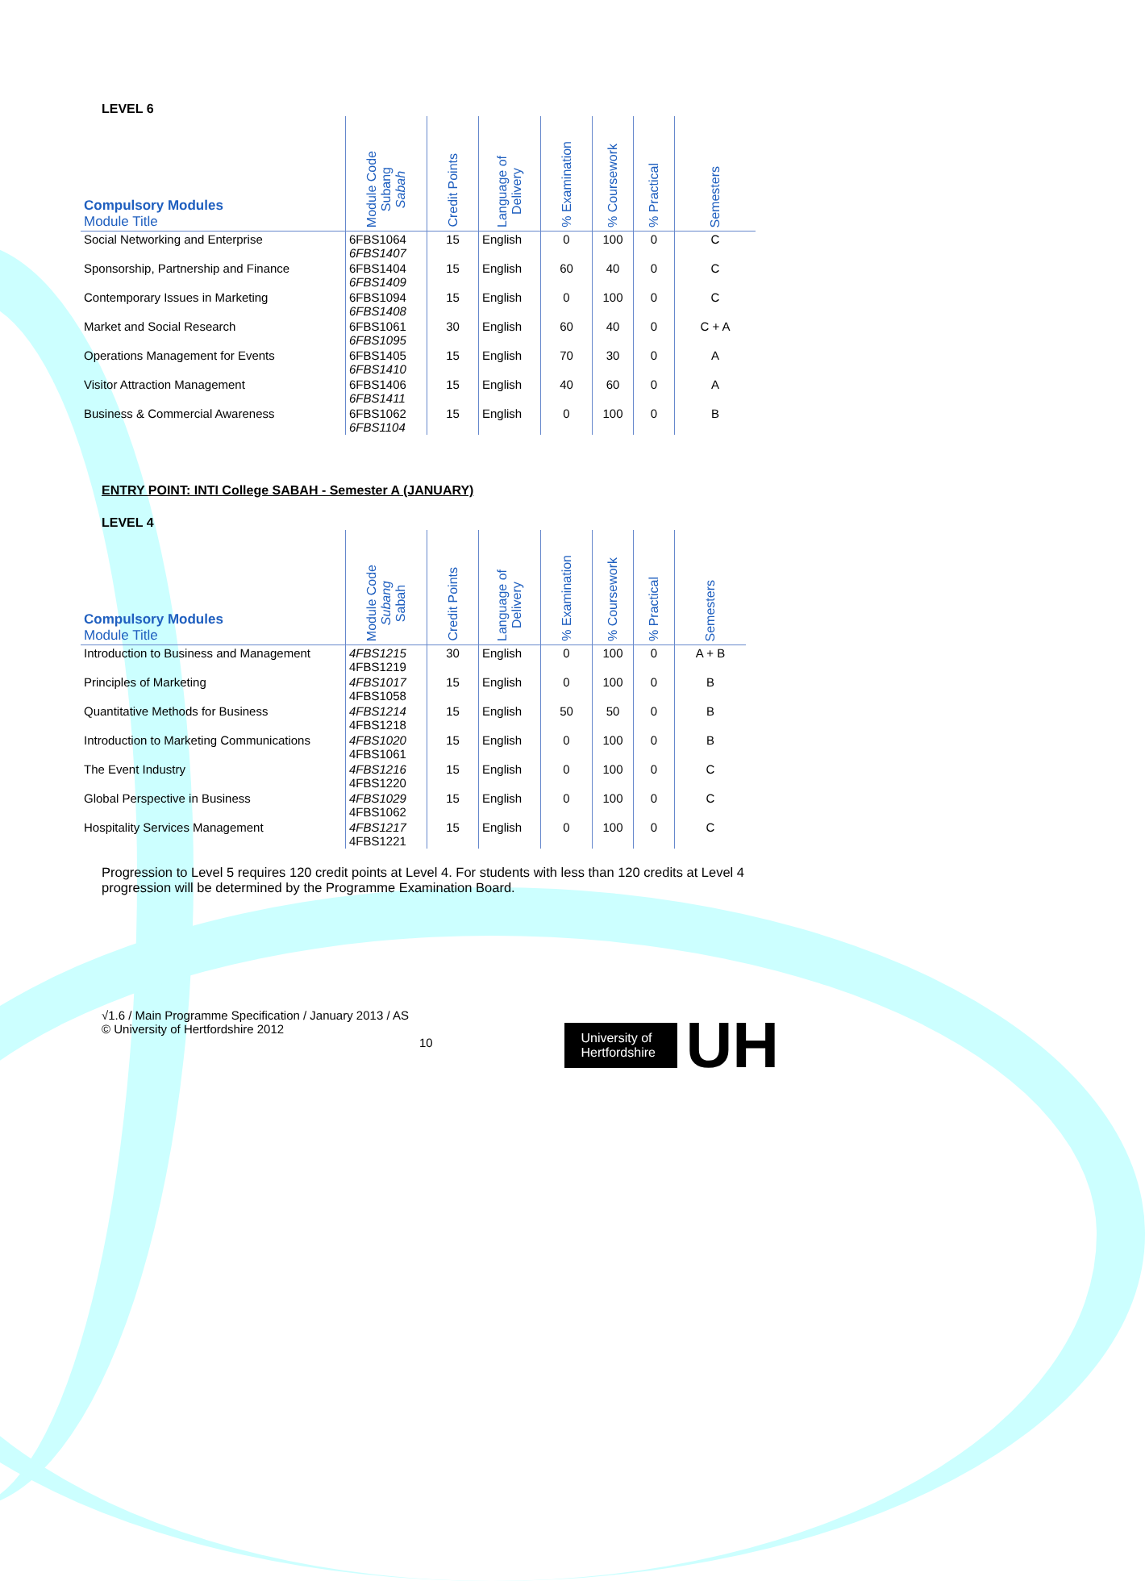LEVEL 6
| Compulsory Modules Module Title | Module Code Subang Sabah | Credit Points | Language of Delivery | % Examination | % Coursework | % Practical | Semesters |
| --- | --- | --- | --- | --- | --- | --- | --- |
| Social Networking and Enterprise | 6FBS1064 6FBS1407 | 15 | English | 0 | 100 | 0 | C |
| Sponsorship, Partnership and Finance | 6FBS1404 6FBS1409 | 15 | English | 60 | 40 | 0 | C |
| Contemporary Issues in Marketing | 6FBS1094 6FBS1408 | 15 | English | 0 | 100 | 0 | C |
| Market and Social Research | 6FBS1061 6FBS1095 | 30 | English | 60 | 40 | 0 | C + A |
| Operations Management for Events | 6FBS1405 6FBS1410 | 15 | English | 70 | 30 | 0 | A |
| Visitor Attraction Management | 6FBS1406 6FBS1411 | 15 | English | 40 | 60 | 0 | A |
| Business & Commercial Awareness | 6FBS1062 6FBS1104 | 15 | English | 0 | 100 | 0 | B |
ENTRY POINT: INTI College SABAH - Semester A (JANUARY)
LEVEL 4
| Compulsory Modules Module Title | Module Code Subang Sabah | Credit Points | Language of Delivery | % Examination | % Coursework | % Practical | Semesters |
| --- | --- | --- | --- | --- | --- | --- | --- |
| Introduction to Business and Management | 4FBS1215 4FBS1219 | 30 | English | 0 | 100 | 0 | A + B |
| Principles of Marketing | 4FBS1017 4FBS1058 | 15 | English | 0 | 100 | 0 | B |
| Quantitative Methods for Business | 4FBS1214 4FBS1218 | 15 | English | 50 | 50 | 0 | B |
| Introduction to Marketing Communications | 4FBS1020 4FBS1061 | 15 | English | 0 | 100 | 0 | B |
| The Event Industry | 4FBS1216 4FBS1220 | 15 | English | 0 | 100 | 0 | C |
| Global Perspective in Business | 4FBS1029 4FBS1062 | 15 | English | 0 | 100 | 0 | C |
| Hospitality Services Management | 4FBS1217 4FBS1221 | 15 | English | 0 | 100 | 0 | C |
Progression to Level 5 requires 120 credit points at Level 4. For students with less than 120 credits at Level 4 progression will be determined by the Programme Examination Board.
University of Hertfordshire
UH
√1.6 / Main Programme Specification / January 2013 / AS
© University of Hertfordshire 2012
10